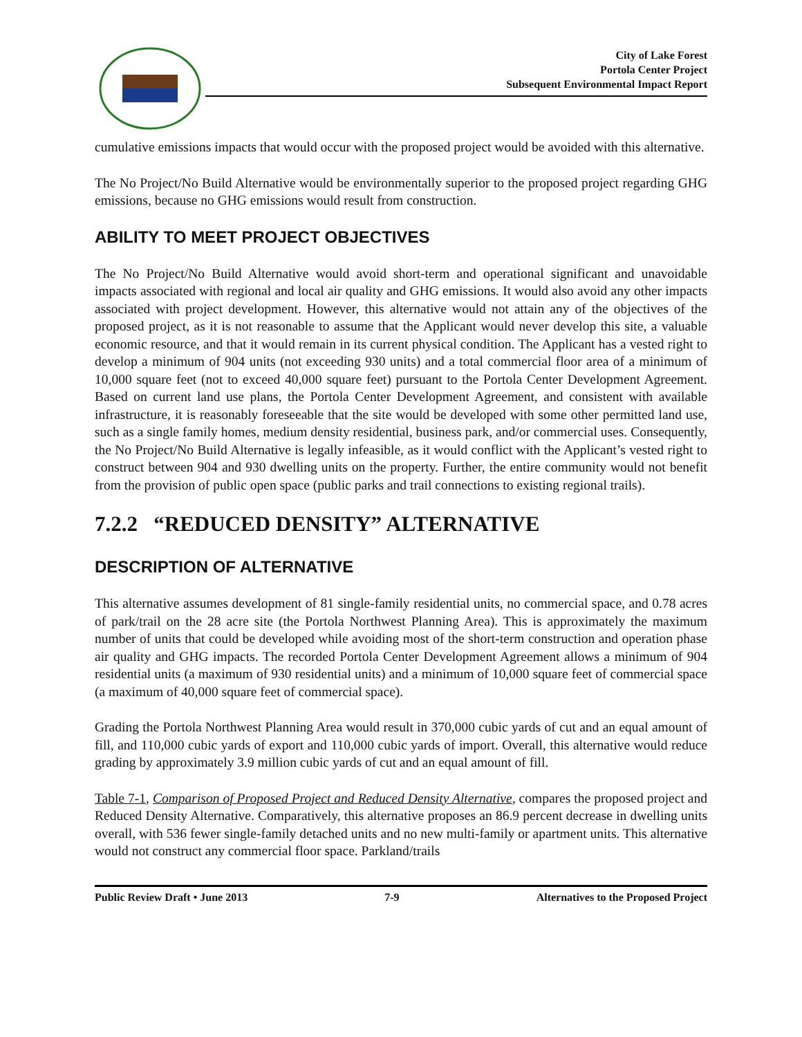City of Lake Forest
Portola Center Project
Subsequent Environmental Impact Report
cumulative emissions impacts that would occur with the proposed project would be avoided with this alternative.
The No Project/No Build Alternative would be environmentally superior to the proposed project regarding GHG emissions, because no GHG emissions would result from construction.
ABILITY TO MEET PROJECT OBJECTIVES
The No Project/No Build Alternative would avoid short-term and operational significant and unavoidable impacts associated with regional and local air quality and GHG emissions. It would also avoid any other impacts associated with project development. However, this alternative would not attain any of the objectives of the proposed project, as it is not reasonable to assume that the Applicant would never develop this site, a valuable economic resource, and that it would remain in its current physical condition. The Applicant has a vested right to develop a minimum of 904 units (not exceeding 930 units) and a total commercial floor area of a minimum of 10,000 square feet (not to exceed 40,000 square feet) pursuant to the Portola Center Development Agreement. Based on current land use plans, the Portola Center Development Agreement, and consistent with available infrastructure, it is reasonably foreseeable that the site would be developed with some other permitted land use, such as a single family homes, medium density residential, business park, and/or commercial uses. Consequently, the No Project/No Build Alternative is legally infeasible, as it would conflict with the Applicant’s vested right to construct between 904 and 930 dwelling units on the property. Further, the entire community would not benefit from the provision of public open space (public parks and trail connections to existing regional trails).
7.2.2 “REDUCED DENSITY” ALTERNATIVE
DESCRIPTION OF ALTERNATIVE
This alternative assumes development of 81 single-family residential units, no commercial space, and 0.78 acres of park/trail on the 28 acre site (the Portola Northwest Planning Area). This is approximately the maximum number of units that could be developed while avoiding most of the short-term construction and operation phase air quality and GHG impacts. The recorded Portola Center Development Agreement allows a minimum of 904 residential units (a maximum of 930 residential units) and a minimum of 10,000 square feet of commercial space (a maximum of 40,000 square feet of commercial space).
Grading the Portola Northwest Planning Area would result in 370,000 cubic yards of cut and an equal amount of fill, and 110,000 cubic yards of export and 110,000 cubic yards of import. Overall, this alternative would reduce grading by approximately 3.9 million cubic yards of cut and an equal amount of fill.
Table 7-1, Comparison of Proposed Project and Reduced Density Alternative, compares the proposed project and Reduced Density Alternative. Comparatively, this alternative proposes an 86.9 percent decrease in dwelling units overall, with 536 fewer single-family detached units and no new multi-family or apartment units. This alternative would not construct any commercial floor space. Parkland/trails
Public Review Draft • June 2013 7-9 Alternatives to the Proposed Project